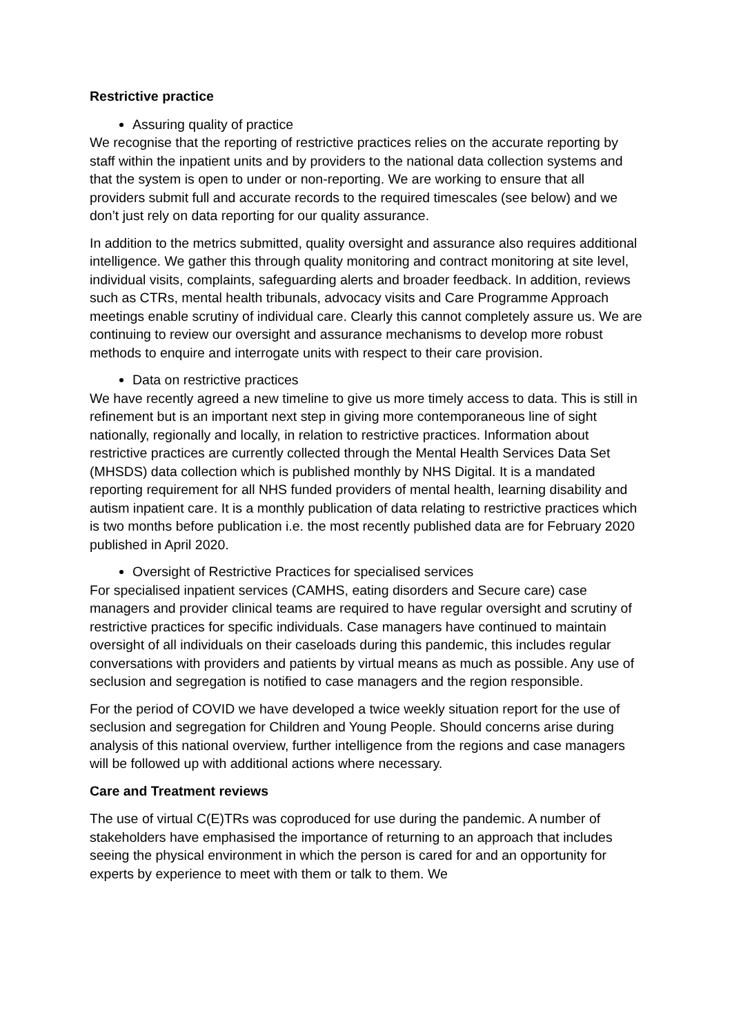Restrictive practice
Assuring quality of practice
We recognise that the reporting of restrictive practices relies on the accurate reporting by staff within the inpatient units and by providers to the national data collection systems and that the system is open to under or non-reporting. We are working to ensure that all providers submit full and accurate records to the required timescales (see below) and we don’t just rely on data reporting for our quality assurance.
In addition to the metrics submitted, quality oversight and assurance also requires additional intelligence. We gather this through quality monitoring and contract monitoring at site level, individual visits, complaints, safeguarding alerts and broader feedback. In addition, reviews such as CTRs, mental health tribunals, advocacy visits and Care Programme Approach meetings enable scrutiny of individual care. Clearly this cannot completely assure us. We are continuing to review our oversight and assurance mechanisms to develop more robust methods to enquire and interrogate units with respect to their care provision.
Data on restrictive practices
We have recently agreed a new timeline to give us more timely access to data. This is still in refinement but is an important next step in giving more contemporaneous line of sight nationally, regionally and locally, in relation to restrictive practices. Information about restrictive practices are currently collected through the Mental Health Services Data Set (MHSDS) data collection which is published monthly by NHS Digital. It is a mandated reporting requirement for all NHS funded providers of mental health, learning disability and autism inpatient care. It is a monthly publication of data relating to restrictive practices which is two months before publication i.e. the most recently published data are for February 2020 published in April 2020.
Oversight of Restrictive Practices for specialised services
For specialised inpatient services (CAMHS, eating disorders and Secure care) case managers and provider clinical teams are required to have regular oversight and scrutiny of restrictive practices for specific individuals. Case managers have continued to maintain oversight of all individuals on their caseloads during this pandemic, this includes regular conversations with providers and patients by virtual means as much as possible. Any use of seclusion and segregation is notified to case managers and the region responsible.
For the period of COVID we have developed a twice weekly situation report for the use of seclusion and segregation for Children and Young People. Should concerns arise during analysis of this national overview, further intelligence from the regions and case managers will be followed up with additional actions where necessary.
Care and Treatment reviews
The use of virtual C(E)TRs was coproduced for use during the pandemic. A number of stakeholders have emphasised the importance of returning to an approach that includes seeing the physical environment in which the person is cared for and an opportunity for experts by experience to meet with them or talk to them. We